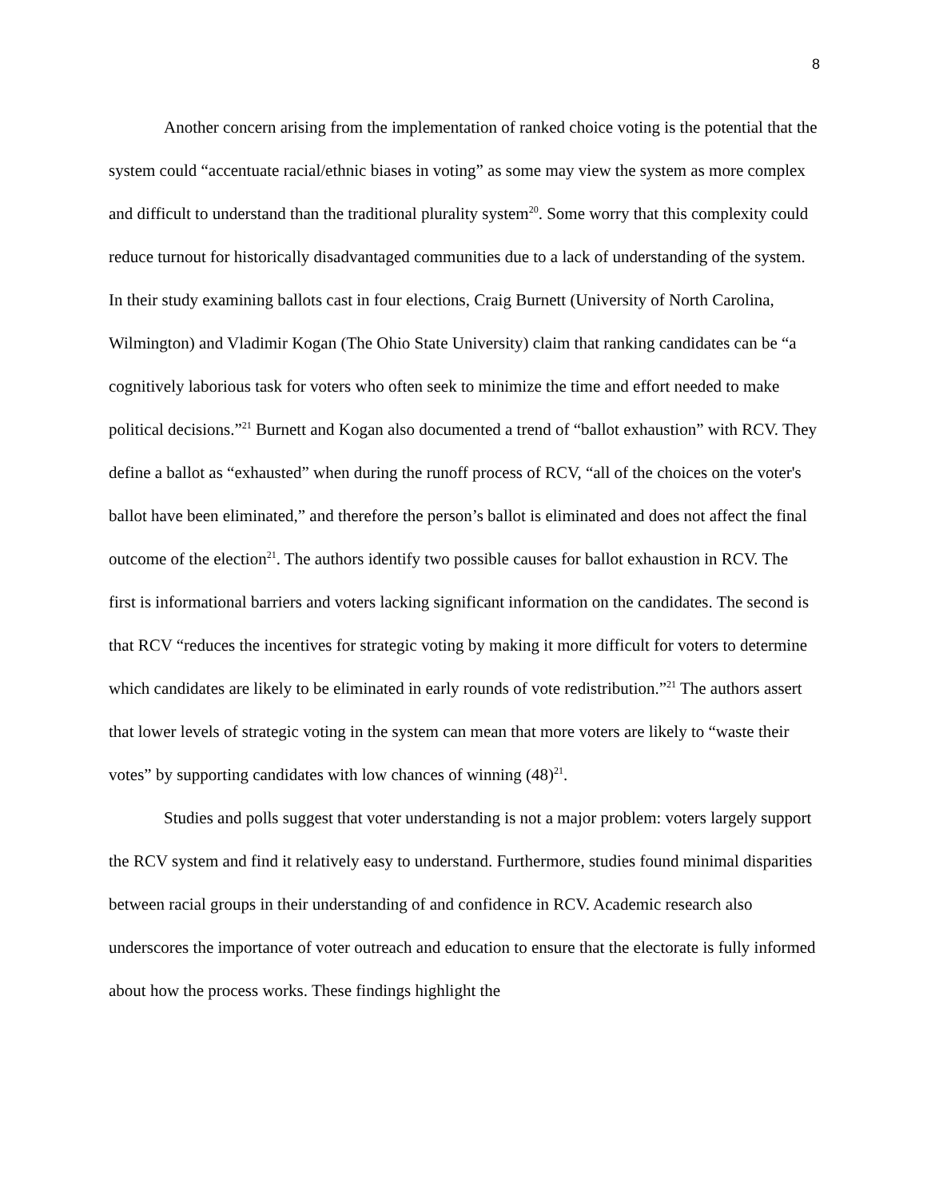8
Another concern arising from the implementation of ranked choice voting is the potential that the system could “accentuate racial/ethnic biases in voting” as some may view the system as more complex and difficult to understand than the traditional plurality system<sup>20</sup>. Some worry that this complexity could reduce turnout for historically disadvantaged communities due to a lack of understanding of the system. In their study examining ballots cast in four elections, Craig Burnett (University of North Carolina, Wilmington) and Vladimir Kogan (The Ohio State University) claim that ranking candidates can be “a cognitively laborious task for voters who often seek to minimize the time and effort needed to make political decisions.”<sup>21</sup> Burnett and Kogan also documented a trend of “ballot exhaustion” with RCV. They define a ballot as “exhausted” when during the runoff process of RCV, “all of the choices on the voter's ballot have been eliminated,” and therefore the person’s ballot is eliminated and does not affect the final outcome of the election<sup>21</sup>. The authors identify two possible causes for ballot exhaustion in RCV. The first is informational barriers and voters lacking significant information on the candidates. The second is that RCV “reduces the incentives for strategic voting by making it more difficult for voters to determine which candidates are likely to be eliminated in early rounds of vote redistribution.”<sup>21</sup> The authors assert that lower levels of strategic voting in the system can mean that more voters are likely to “waste their votes” by supporting candidates with low chances of winning (48)<sup>21</sup>.
Studies and polls suggest that voter understanding is not a major problem: voters largely support the RCV system and find it relatively easy to understand. Furthermore, studies found minimal disparities between racial groups in their understanding of and confidence in RCV. Academic research also underscores the importance of voter outreach and education to ensure that the electorate is fully informed about how the process works. These findings highlight the